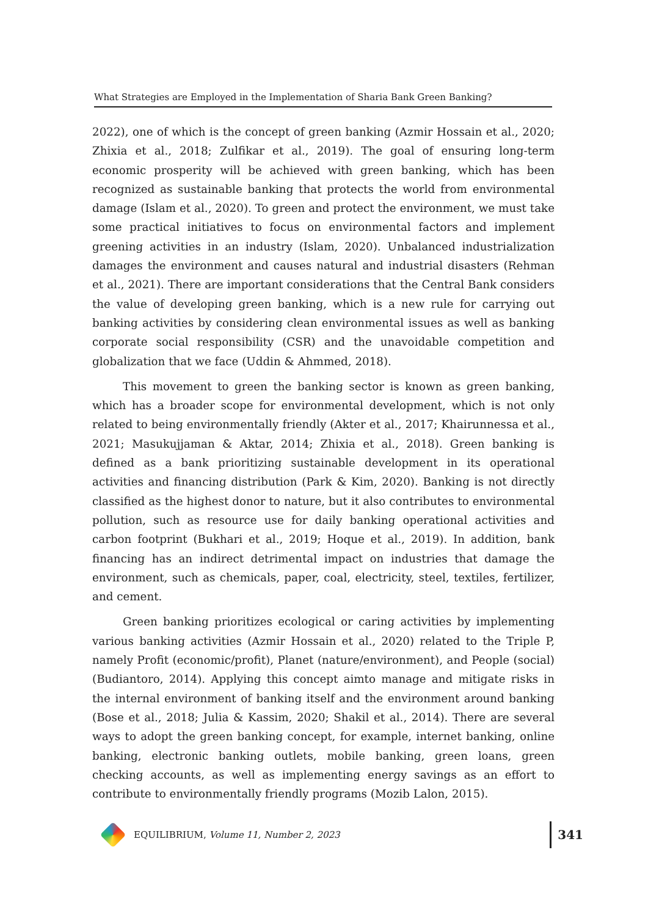What Strategies are Employed in the Implementation of Sharia Bank Green Banking?
2022), one of which is the concept of green banking (Azmir Hossain et al., 2020; Zhixia et al., 2018; Zulfikar et al., 2019). The goal of ensuring long-term economic prosperity will be achieved with green banking, which has been recognized as sustainable banking that protects the world from environmental damage (Islam et al., 2020). To green and protect the environment, we must take some practical initiatives to focus on environmental factors and implement greening activities in an industry (Islam, 2020). Unbalanced industrialization damages the environment and causes natural and industrial disasters (Rehman et al., 2021). There are important considerations that the Central Bank considers the value of developing green banking, which is a new rule for carrying out banking activities by considering clean environmental issues as well as banking corporate social responsibility (CSR) and the unavoidable competition and globalization that we face (Uddin & Ahmmed, 2018).
This movement to green the banking sector is known as green banking, which has a broader scope for environmental development, which is not only related to being environmentally friendly (Akter et al., 2017; Khairunnessa et al., 2021; Masukujjaman & Aktar, 2014; Zhixia et al., 2018). Green banking is defined as a bank prioritizing sustainable development in its operational activities and financing distribution (Park & Kim, 2020). Banking is not directly classified as the highest donor to nature, but it also contributes to environmental pollution, such as resource use for daily banking operational activities and carbon footprint (Bukhari et al., 2019; Hoque et al., 2019). In addition, bank financing has an indirect detrimental impact on industries that damage the environment, such as chemicals, paper, coal, electricity, steel, textiles, fertilizer, and cement.
Green banking prioritizes ecological or caring activities by implementing various banking activities (Azmir Hossain et al., 2020) related to the Triple P, namely Profit (economic/profit), Planet (nature/environment), and People (social) (Budiantoro, 2014). Applying this concept aimto manage and mitigate risks in the internal environment of banking itself and the environment around banking (Bose et al., 2018; Julia & Kassim, 2020; Shakil et al., 2014). There are several ways to adopt the green banking concept, for example, internet banking, online banking, electronic banking outlets, mobile banking, green loans, green checking accounts, as well as implementing energy savings as an effort to contribute to environmentally friendly programs (Mozib Lalon, 2015).
EQUILIBRIUM, Volume 11, Number 2, 2023 341